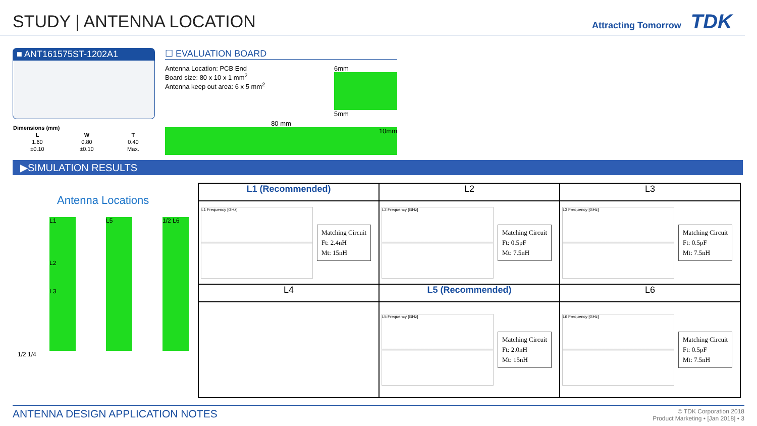STUDY | ANTENNA LOCATION
Attracting Tomorrow TDK
■ ANT161575ST-1202A1
| Dimensions (mm) | | |
| --- | --- | --- |
| L | W | T |
| 1.60 | 0.80 | 0.40 |
| ±0.10 | ±0.10 | Max. |
☐ EVALUATION BOARD
Antenna Location: PCB End
Board size: 80 x 10 x 1 mm<sup>2</sup>
Antenna keep out area: 6 x 5 mm<sup>2</sup>
6mm
5mm
80 mm
10mm
▶SIMULATION RESULTS
Antenna Locations
L1
L2
L3
L5 1/2 L6
1/2 1/4
| L1 (Recommended) | L2 | L3 |
| L1 Frequency [GHz] Matching Circuit Ft: 2.4nH Mt: 15nH | L2 Frequency [GHz] Matching Circuit Ft: 0.5pF Mt: 7.5nH | L3 Frequency [GHz] Matching Circuit Ft: 0.5pF Mt: 7.5nH |
| L4 | L5 (Recommended) | L6 |
| | L5 Frequency [GHz] Matching Circuit Ft: 2.0nH Mt: 15nH | L6 Frequency [GHz] Matching Circuit Ft: 0.5pF Mt: 7.5nH |
ANTENNA DESIGN APPLICATION NOTES © TDK Corporation 2018
Product Marketing • [Jan 2018] • 3